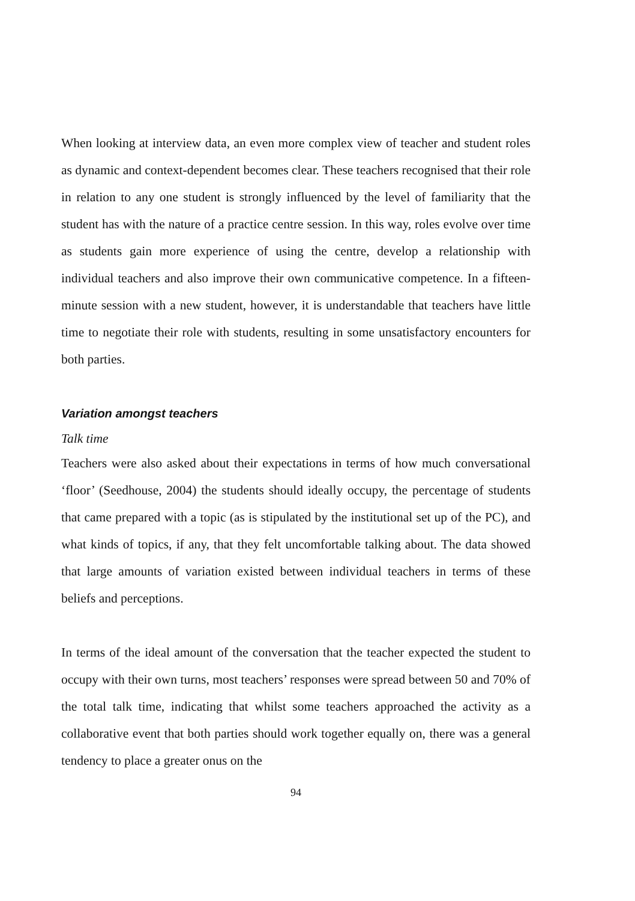When looking at interview data, an even more complex view of teacher and student roles as dynamic and context-dependent becomes clear. These teachers recognised that their role in relation to any one student is strongly influenced by the level of familiarity that the student has with the nature of a practice centre session. In this way, roles evolve over time as students gain more experience of using the centre, develop a relationship with individual teachers and also improve their own communicative competence. In a fifteen-minute session with a new student, however, it is understandable that teachers have little time to negotiate their role with students, resulting in some unsatisfactory encounters for both parties.
Variation amongst teachers
Talk time
Teachers were also asked about their expectations in terms of how much conversational ‘floor’ (Seedhouse, 2004) the students should ideally occupy, the percentage of students that came prepared with a topic (as is stipulated by the institutional set up of the PC), and what kinds of topics, if any, that they felt uncomfortable talking about. The data showed that large amounts of variation existed between individual teachers in terms of these beliefs and perceptions.
In terms of the ideal amount of the conversation that the teacher expected the student to occupy with their own turns, most teachers’ responses were spread between 50 and 70% of the total talk time, indicating that whilst some teachers approached the activity as a collaborative event that both parties should work together equally on, there was a general tendency to place a greater onus on the
94